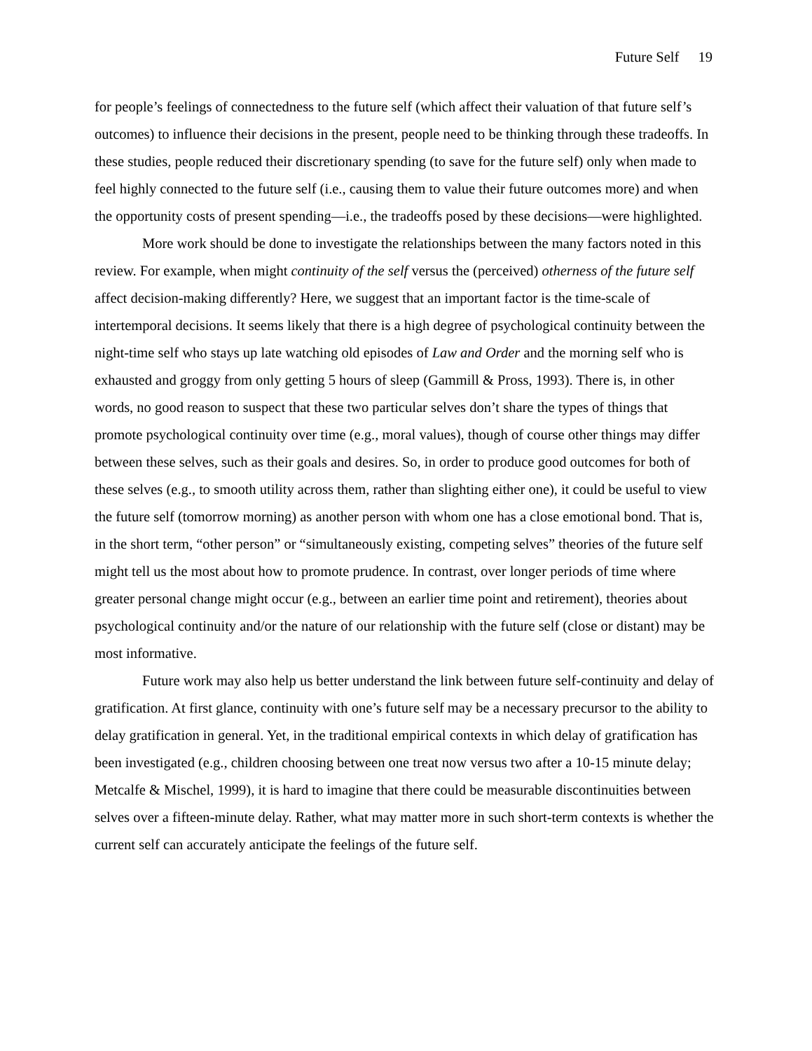Future Self 19
for people’s feelings of connectedness to the future self (which affect their valuation of that future self’s outcomes) to influence their decisions in the present, people need to be thinking through these tradeoffs. In these studies, people reduced their discretionary spending (to save for the future self) only when made to feel highly connected to the future self (i.e., causing them to value their future outcomes more) and when the opportunity costs of present spending—i.e., the tradeoffs posed by these decisions—were highlighted.
More work should be done to investigate the relationships between the many factors noted in this review. For example, when might continuity of the self versus the (perceived) otherness of the future self affect decision-making differently? Here, we suggest that an important factor is the time-scale of intertemporal decisions. It seems likely that there is a high degree of psychological continuity between the night-time self who stays up late watching old episodes of Law and Order and the morning self who is exhausted and groggy from only getting 5 hours of sleep (Gammill & Pross, 1993). There is, in other words, no good reason to suspect that these two particular selves don’t share the types of things that promote psychological continuity over time (e.g., moral values), though of course other things may differ between these selves, such as their goals and desires. So, in order to produce good outcomes for both of these selves (e.g., to smooth utility across them, rather than slighting either one), it could be useful to view the future self (tomorrow morning) as another person with whom one has a close emotional bond. That is, in the short term, “other person” or “simultaneously existing, competing selves” theories of the future self might tell us the most about how to promote prudence. In contrast, over longer periods of time where greater personal change might occur (e.g., between an earlier time point and retirement), theories about psychological continuity and/or the nature of our relationship with the future self (close or distant) may be most informative.
Future work may also help us better understand the link between future self-continuity and delay of gratification. At first glance, continuity with one’s future self may be a necessary precursor to the ability to delay gratification in general. Yet, in the traditional empirical contexts in which delay of gratification has been investigated (e.g., children choosing between one treat now versus two after a 10-15 minute delay; Metcalfe & Mischel, 1999), it is hard to imagine that there could be measurable discontinuities between selves over a fifteen-minute delay. Rather, what may matter more in such short-term contexts is whether the current self can accurately anticipate the feelings of the future self.